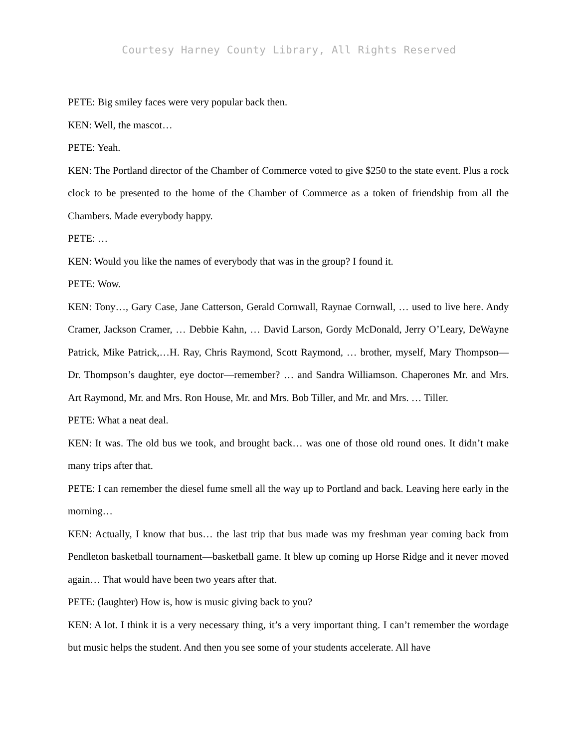Courtesy Harney County Library, All Rights Reserved
PETE: Big smiley faces were very popular back then.
KEN: Well, the mascot…
PETE: Yeah.
KEN: The Portland director of the Chamber of Commerce voted to give $250 to the state event. Plus a rock clock to be presented to the home of the Chamber of Commerce as a token of friendship from all the Chambers. Made everybody happy.
PETE: …
KEN: Would you like the names of everybody that was in the group? I found it.
PETE: Wow.
KEN: Tony…, Gary Case, Jane Catterson, Gerald Cornwall, Raynae Cornwall, … used to live here. Andy Cramer, Jackson Cramer, … Debbie Kahn, … David Larson, Gordy McDonald, Jerry O’Leary, DeWayne Patrick, Mike Patrick,…H. Ray, Chris Raymond, Scott Raymond, … brother, myself, Mary Thompson—Dr. Thompson’s daughter, eye doctor—remember? … and Sandra Williamson. Chaperones Mr. and Mrs. Art Raymond, Mr. and Mrs. Ron House, Mr. and Mrs. Bob Tiller, and Mr. and Mrs. … Tiller.
PETE: What a neat deal.
KEN: It was. The old bus we took, and brought back… was one of those old round ones. It didn’t make many trips after that.
PETE: I can remember the diesel fume smell all the way up to Portland and back. Leaving here early in the morning…
KEN: Actually, I know that bus… the last trip that bus made was my freshman year coming back from Pendleton basketball tournament—basketball game. It blew up coming up Horse Ridge and it never moved again… That would have been two years after that.
PETE: (laughter) How is, how is music giving back to you?
KEN: A lot. I think it is a very necessary thing, it’s a very important thing. I can’t remember the wordage but music helps the student. And then you see some of your students accelerate. All have